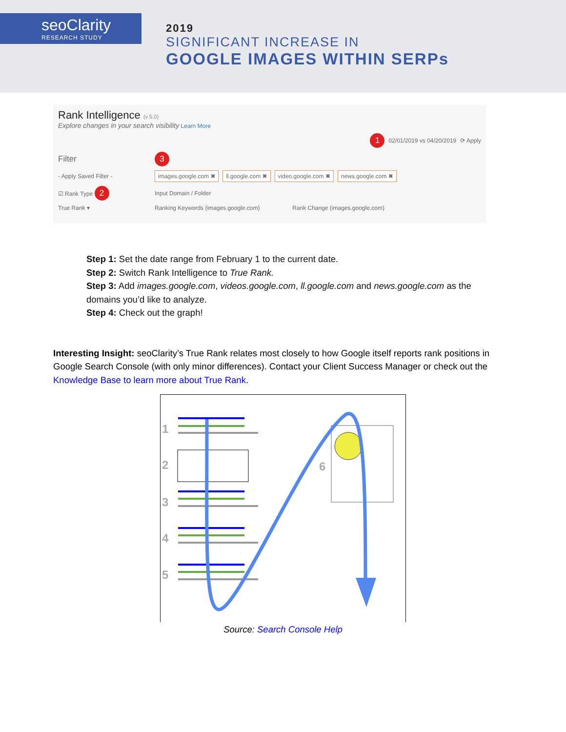seoClarity
RESEARCH STUDY
2019
SIGNIFICANT INCREASE IN
GOOGLE IMAGES WITHIN SERPs
Rank Intelligence (v 5.0)
Explore changes in your search visibility Learn More
1 02/01/2019 vs 04/20/2019 ⟳ Apply
Filter 3
- Apply Saved Filter - images.google.com ✖ ll.google.com ✖ video.google.com ✖ news.google.com ✖
☑ Rank Type 2 Input Domain / Folder
True Rank ▾ Ranking Keywords (images.google.com) Rank Change (images.google.com)
Step 1: Set the date range from February 1 to the current date.
Step 2: Switch Rank Intelligence to True Rank.
Step 3: Add images.google.com, videos.google.com, ll.google.com and news.google.com as the domains you’d like to analyze.
Step 4: Check out the graph!
Interesting Insight: seoClarity’s True Rank relates most closely to how Google itself reports rank positions in Google Search Console (with only minor differences). Contact your Client Success Manager or check out the Knowledge Base to learn more about True Rank.
1
2
3
4
5
6
Source: Search Console Help